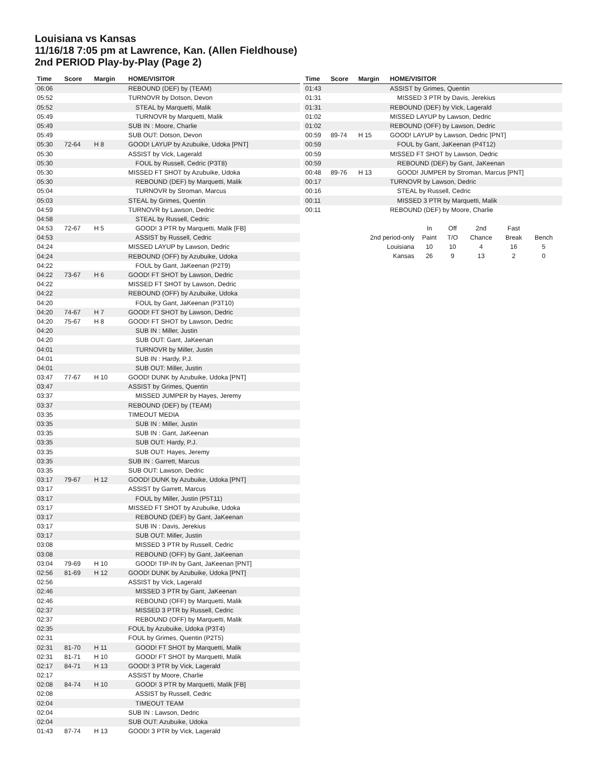Louisiana vs Kansas
11/16/18 7:05 pm at Lawrence, Kan. (Allen Fieldhouse)
2nd PERIOD Play-by-Play (Page 2)
| Time | Score | Margin | HOME/VISITOR |
| --- | --- | --- | --- |
| 06:06 | | | REBOUND (DEF) by (TEAM) |
| 05:52 | | | TURNOVR by Dotson, Devon |
| 05:52 | | | STEAL by Marquetti, Malik |
| 05:49 | | | TURNOVR by Marquetti, Malik |
| 05:49 | | | SUB IN : Moore, Charlie |
| 05:49 | | | SUB OUT: Dotson, Devon |
| 05:30 | 72-64 | H 8 | GOOD! LAYUP by Azubuike, Udoka [PNT] |
| 05:30 | | | ASSIST by Vick, Lagerald |
| 05:30 | | | FOUL by Russell, Cedric (P3T8) |
| 05:30 | | | MISSED FT SHOT by Azubuike, Udoka |
| 05:30 | | | REBOUND (DEF) by Marquetti, Malik |
| 05:04 | | | TURNOVR by Stroman, Marcus |
| 05:03 | | | STEAL by Grimes, Quentin |
| 04:59 | | | TURNOVR by Lawson, Dedric |
| 04:58 | | | STEAL by Russell, Cedric |
| 04:53 | 72-67 | H 5 | GOOD! 3 PTR by Marquetti, Malik [FB] |
| 04:53 | | | ASSIST by Russell, Cedric |
| 04:24 | | | MISSED LAYUP by Lawson, Dedric |
| 04:24 | | | REBOUND (OFF) by Azubuike, Udoka |
| 04:22 | | | FOUL by Gant, JaKeenan (P2T9) |
| 04:22 | 73-67 | H 6 | GOOD! FT SHOT by Lawson, Dedric |
| 04:22 | | | MISSED FT SHOT by Lawson, Dedric |
| 04:22 | | | REBOUND (OFF) by Azubuike, Udoka |
| 04:20 | | | FOUL by Gant, JaKeenan (P3T10) |
| 04:20 | 74-67 | H 7 | GOOD! FT SHOT by Lawson, Dedric |
| 04:20 | 75-67 | H 8 | GOOD! FT SHOT by Lawson, Dedric |
| 04:20 | | | SUB IN : Miller, Justin |
| 04:20 | | | SUB OUT: Gant, JaKeenan |
| 04:01 | | | TURNOVR by Miller, Justin |
| 04:01 | | | SUB IN : Hardy, P.J. |
| 04:01 | | | SUB OUT: Miller, Justin |
| 03:47 | 77-67 | H 10 | GOOD! DUNK by Azubuike, Udoka [PNT] |
| 03:47 | | | ASSIST by Grimes, Quentin |
| 03:37 | | | MISSED JUMPER by Hayes, Jeremy |
| 03:37 | | | REBOUND (DEF) by (TEAM) |
| 03:35 | | | TIMEOUT MEDIA |
| 03:35 | | | SUB IN : Miller, Justin |
| 03:35 | | | SUB IN : Gant, JaKeenan |
| 03:35 | | | SUB OUT: Hardy, P.J. |
| 03:35 | | | SUB OUT: Hayes, Jeremy |
| 03:35 | | | SUB IN : Garrett, Marcus |
| 03:35 | | | SUB OUT: Lawson, Dedric |
| 03:17 | 79-67 | H 12 | GOOD! DUNK by Azubuike, Udoka [PNT] |
| 03:17 | | | ASSIST by Garrett, Marcus |
| 03:17 | | | FOUL by Miller, Justin (P5T11) |
| 03:17 | | | MISSED FT SHOT by Azubuike, Udoka |
| 03:17 | | | REBOUND (DEF) by Gant, JaKeenan |
| 03:17 | | | SUB IN : Davis, Jerekius |
| 03:17 | | | SUB OUT: Miller, Justin |
| 03:08 | | | MISSED 3 PTR by Russell, Cedric |
| 03:08 | | | REBOUND (OFF) by Gant, JaKeenan |
| 03:04 | 79-69 | H 10 | GOOD! TIP-IN by Gant, JaKeenan [PNT] |
| 02:56 | 81-69 | H 12 | GOOD! DUNK by Azubuike, Udoka [PNT] |
| 02:56 | | | ASSIST by Vick, Lagerald |
| 02:46 | | | MISSED 3 PTR by Gant, JaKeenan |
| 02:46 | | | REBOUND (OFF) by Marquetti, Malik |
| 02:37 | | | MISSED 3 PTR by Russell, Cedric |
| 02:37 | | | REBOUND (OFF) by Marquetti, Malik |
| 02:35 | | | FOUL by Azubuike, Udoka (P3T4) |
| 02:31 | | | FOUL by Grimes, Quentin (P2T5) |
| 02:31 | 81-70 | H 11 | GOOD! FT SHOT by Marquetti, Malik |
| 02:31 | 81-71 | H 10 | GOOD! FT SHOT by Marquetti, Malik |
| 02:17 | 84-71 | H 13 | GOOD! 3 PTR by Vick, Lagerald |
| 02:17 | | | ASSIST by Moore, Charlie |
| 02:08 | 84-74 | H 10 | GOOD! 3 PTR by Marquetti, Malik [FB] |
| 02:08 | | | ASSIST by Russell, Cedric |
| 02:04 | | | TIMEOUT TEAM |
| 02:04 | | | SUB IN : Lawson, Dedric |
| 02:04 | | | SUB OUT: Azubuike, Udoka |
| 01:43 | 87-74 | H 13 | GOOD! 3 PTR by Vick, Lagerald |
| Time | Score | Margin | HOME/VISITOR |
| --- | --- | --- | --- |
| 01:43 | | | ASSIST by Grimes, Quentin |
| 01:31 | | | MISSED 3 PTR by Davis, Jerekius |
| 01:31 | | | REBOUND (DEF) by Vick, Lagerald |
| 01:02 | | | MISSED LAYUP by Lawson, Dedric |
| 01:02 | | | REBOUND (OFF) by Lawson, Dedric |
| 00:59 | 89-74 | H 15 | GOOD! LAYUP by Lawson, Dedric [PNT] |
| 00:59 | | | FOUL by Gant, JaKeenan (P4T12) |
| 00:59 | | | MISSED FT SHOT by Lawson, Dedric |
| 00:59 | | | REBOUND (DEF) by Gant, JaKeenan |
| 00:48 | 89-76 | H 13 | GOOD! JUMPER by Stroman, Marcus [PNT] |
| 00:17 | | | TURNOVR by Lawson, Dedric |
| 00:16 | | | STEAL by Russell, Cedric |
| 00:11 | | | MISSED 3 PTR by Marquetti, Malik |
| 00:11 | | | REBOUND (DEF) by Moore, Charlie |
| | In | Off | 2nd | Fast | |
| 2nd period-only | Paint | T/O | Chance | Break | Bench |
| Louisiana | 10 | 10 | 4 | 16 | 5 |
| Kansas | 26 | 9 | 13 | 2 | 0 |